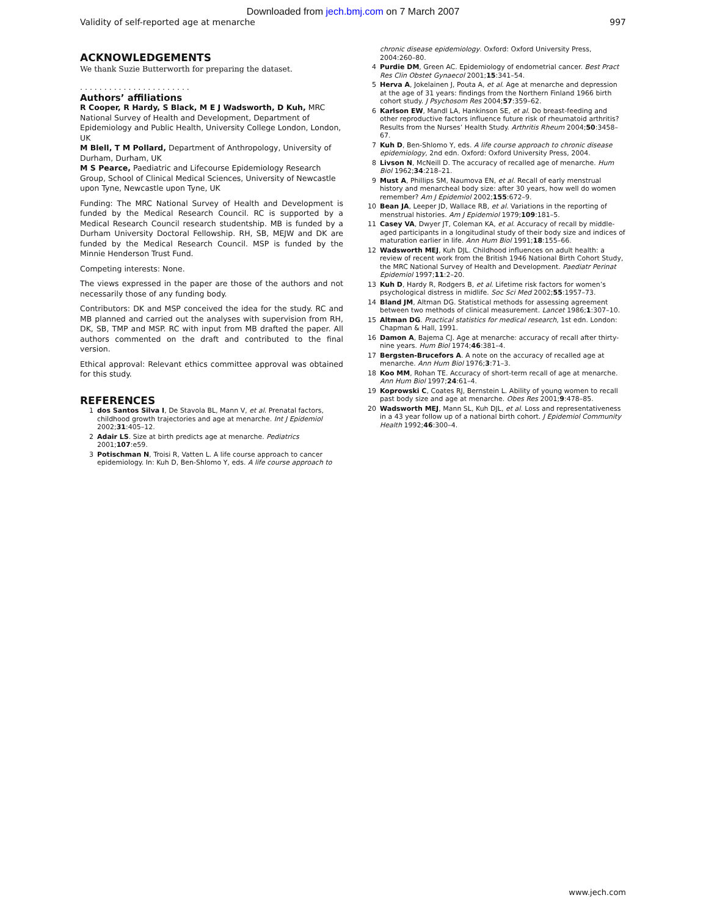Downloaded from jech.bmj.com on 7 March 2007
Validity of self-reported age at menarche 997
ACKNOWLEDGEMENTS
We thank Suzie Butterworth for preparing the dataset.
. . . . . . . . . . . . . . . . . . . . . . .
Authors’ affiliations
R Cooper, R Hardy, S Black, M E J Wadsworth, D Kuh, MRC National Survey of Health and Development, Department of Epidemiology and Public Health, University College London, London, UK
M Blell, T M Pollard, Department of Anthropology, University of Durham, Durham, UK
M S Pearce, Paediatric and Lifecourse Epidemiology Research Group, School of Clinical Medical Sciences, University of Newcastle upon Tyne, Newcastle upon Tyne, UK
Funding: The MRC National Survey of Health and Development is funded by the Medical Research Council. RC is supported by a Medical Research Council research studentship. MB is funded by a Durham University Doctoral Fellowship. RH, SB, MEJW and DK are funded by the Medical Research Council. MSP is funded by the Minnie Henderson Trust Fund.
Competing interests: None.
The views expressed in the paper are those of the authors and not necessarily those of any funding body.
Contributors: DK and MSP conceived the idea for the study. RC and MB planned and carried out the analyses with supervision from RH, DK, SB, TMP and MSP. RC with input from MB drafted the paper. All authors commented on the draft and contributed to the final version.
Ethical approval: Relevant ethics committee approval was obtained for this study.
REFERENCES
1 dos Santos Silva I, De Stavola BL, Mann V, et al. Prenatal factors, childhood growth trajectories and age at menarche. Int J Epidemiol 2002;31:405–12.
2 Adair LS. Size at birth predicts age at menarche. Pediatrics 2001;107:e59.
3 Potischman N, Troisi R, Vatten L. A life course approach to cancer epidemiology. In: Kuh D, Ben-Shlomo Y, eds. A life course approach to
chronic disease epidemiology. Oxford: Oxford University Press, 2004:260–80.
4 Purdie DM, Green AC. Epidemiology of endometrial cancer. Best Pract Res Clin Obstet Gynaecol 2001;15:341–54.
5 Herva A, Jokelainen J, Pouta A, et al. Age at menarche and depression at the age of 31 years: findings from the Northern Finland 1966 birth cohort study. J Psychosom Res 2004;57:359–62.
6 Karlson EW, Mandl LA, Hankinson SE, et al. Do breast-feeding and other reproductive factors influence future risk of rheumatoid arthritis? Results from the Nurses’ Health Study. Arthritis Rheum 2004;50:3458–67.
7 Kuh D, Ben-Shlomo Y, eds. A life course approach to chronic disease epidemiology, 2nd edn. Oxford: Oxford University Press, 2004.
8 Livson N, McNeill D. The accuracy of recalled age of menarche. Hum Biol 1962;34:218–21.
9 Must A, Phillips SM, Naumova EN, et al. Recall of early menstrual history and menarcheal body size: after 30 years, how well do women remember? Am J Epidemiol 2002;155:672–9.
10 Bean JA, Leeper JD, Wallace RB, et al. Variations in the reporting of menstrual histories. Am J Epidemiol 1979;109:181–5.
11 Casey VA, Dwyer JT, Coleman KA, et al. Accuracy of recall by middle-aged participants in a longitudinal study of their body size and indices of maturation earlier in life. Ann Hum Biol 1991;18:155–66.
12 Wadsworth MEJ, Kuh DJL. Childhood influences on adult health: a review of recent work from the British 1946 National Birth Cohort Study, the MRC National Survey of Health and Development. Paediatr Perinat Epidemiol 1997;11:2–20.
13 Kuh D, Hardy R, Rodgers B, et al. Lifetime risk factors for women’s psychological distress in midlife. Soc Sci Med 2002;55:1957–73.
14 Bland JM, Altman DG. Statistical methods for assessing agreement between two methods of clinical measurement. Lancet 1986;1:307–10.
15 Altman DG. Practical statistics for medical research, 1st edn. London: Chapman & Hall, 1991.
16 Damon A, Bajema CJ. Age at menarche: accuracy of recall after thirty-nine years. Hum Biol 1974;46:381–4.
17 Bergsten-Brucefors A. A note on the accuracy of recalled age at menarche. Ann Hum Biol 1976;3:71–3.
18 Koo MM, Rohan TE. Accuracy of short-term recall of age at menarche. Ann Hum Biol 1997;24:61–4.
19 Koprowski C, Coates RJ, Bernstein L. Ability of young women to recall past body size and age at menarche. Obes Res 2001;9:478–85.
20 Wadsworth MEJ, Mann SL, Kuh DJL, et al. Loss and representativeness in a 43 year follow up of a national birth cohort. J Epidemiol Community Health 1992;46:300–4.
www.jech.com